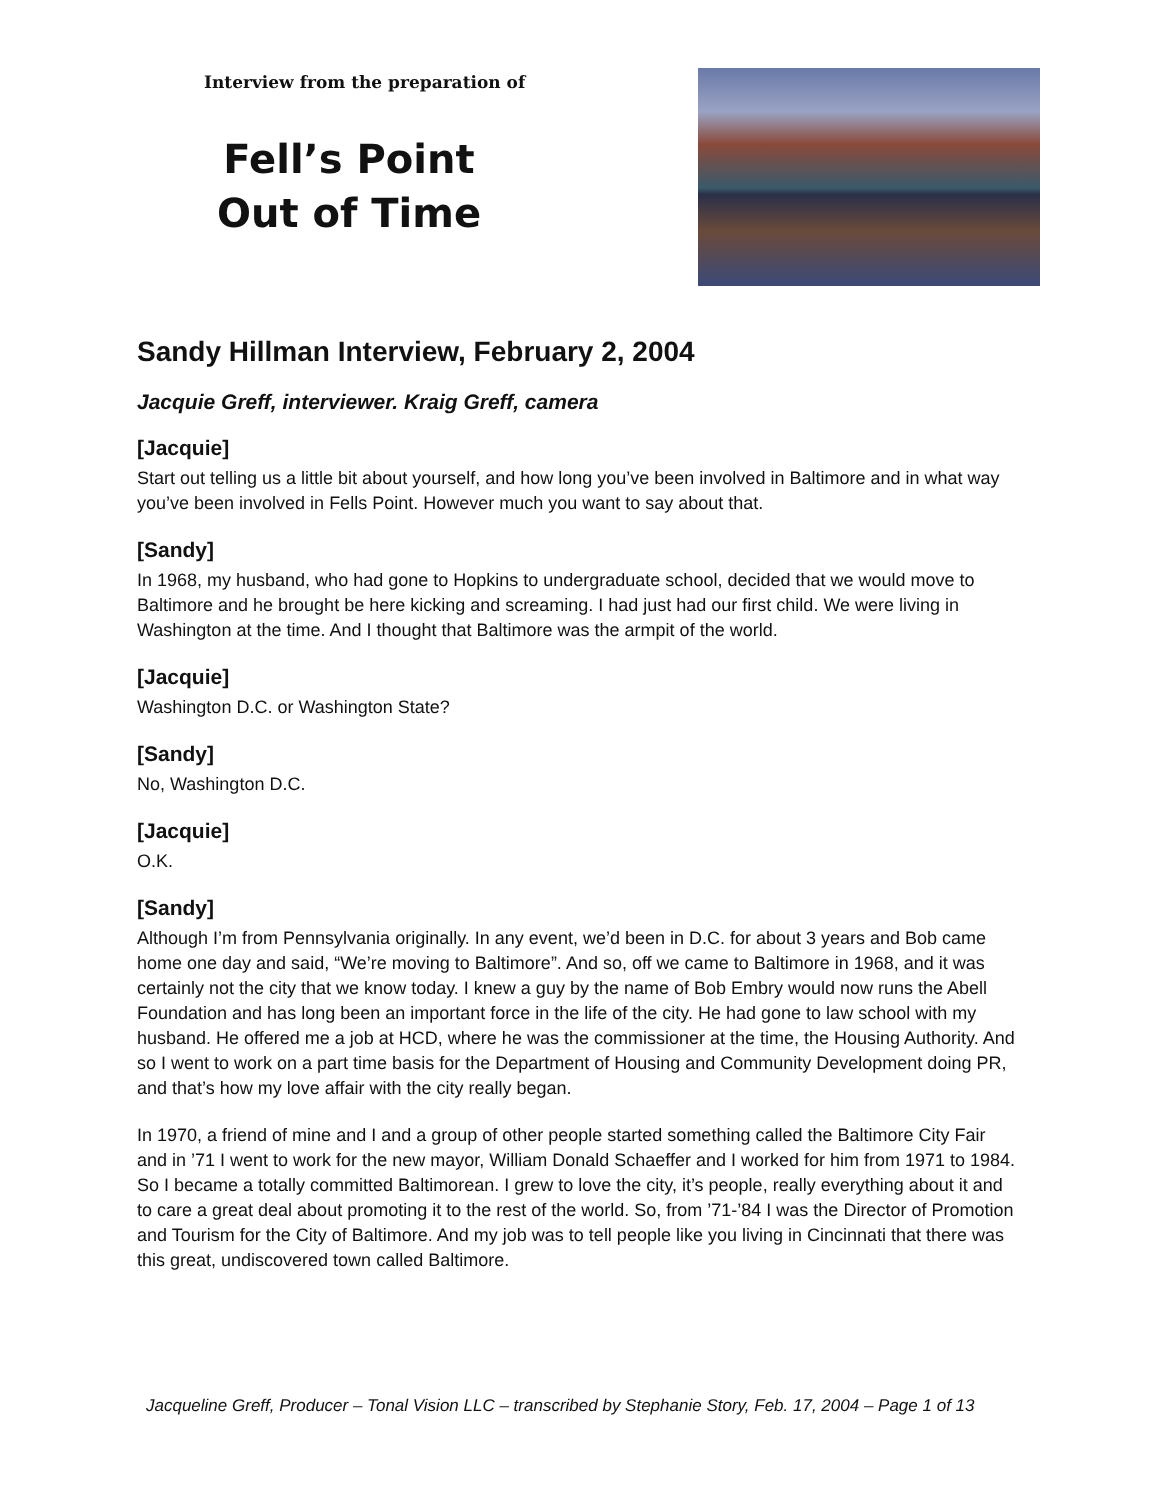Interview from the preparation of
Fell’s Point
Out of Time
Sandy Hillman Interview, February 2, 2004
Jacquie Greff, interviewer. Kraig Greff, camera
[Jacquie]
Start out telling us a little bit about yourself, and how long you’ve been involved in Baltimore and in what way you’ve been involved in Fells Point. However much you want to say about that.
[Sandy]
In 1968, my husband, who had gone to Hopkins to undergraduate school, decided that we would move to Baltimore and he brought be here kicking and screaming. I had just had our first child. We were living in Washington at the time. And I thought that Baltimore was the armpit of the world.
[Jacquie]
Washington D.C. or Washington State?
[Sandy]
No, Washington D.C.
[Jacquie]
O.K.
[Sandy]
Although I’m from Pennsylvania originally. In any event, we’d been in D.C. for about 3 years and Bob came home one day and said, “We’re moving to Baltimore”. And so, off we came to Baltimore in 1968, and it was certainly not the city that we know today. I knew a guy by the name of Bob Embry would now runs the Abell Foundation and has long been an important force in the life of the city. He had gone to law school with my husband. He offered me a job at HCD, where he was the commissioner at the time, the Housing Authority. And so I went to work on a part time basis for the Department of Housing and Community Development doing PR, and that’s how my love affair with the city really began.
In 1970, a friend of mine and I and a group of other people started something called the Baltimore City Fair and in ’71 I went to work for the new mayor, William Donald Schaeffer and I worked for him from 1971 to 1984. So I became a totally committed Baltimorean. I grew to love the city, it’s people, really everything about it and to care a great deal about promoting it to the rest of the world. So, from ’71-’84 I was the Director of Promotion and Tourism for the City of Baltimore. And my job was to tell people like you living in Cincinnati that there was this great, undiscovered town called Baltimore.
Jacqueline Greff, Producer – Tonal Vision LLC – transcribed by Stephanie Story, Feb. 17, 2004 – Page 1 of 13